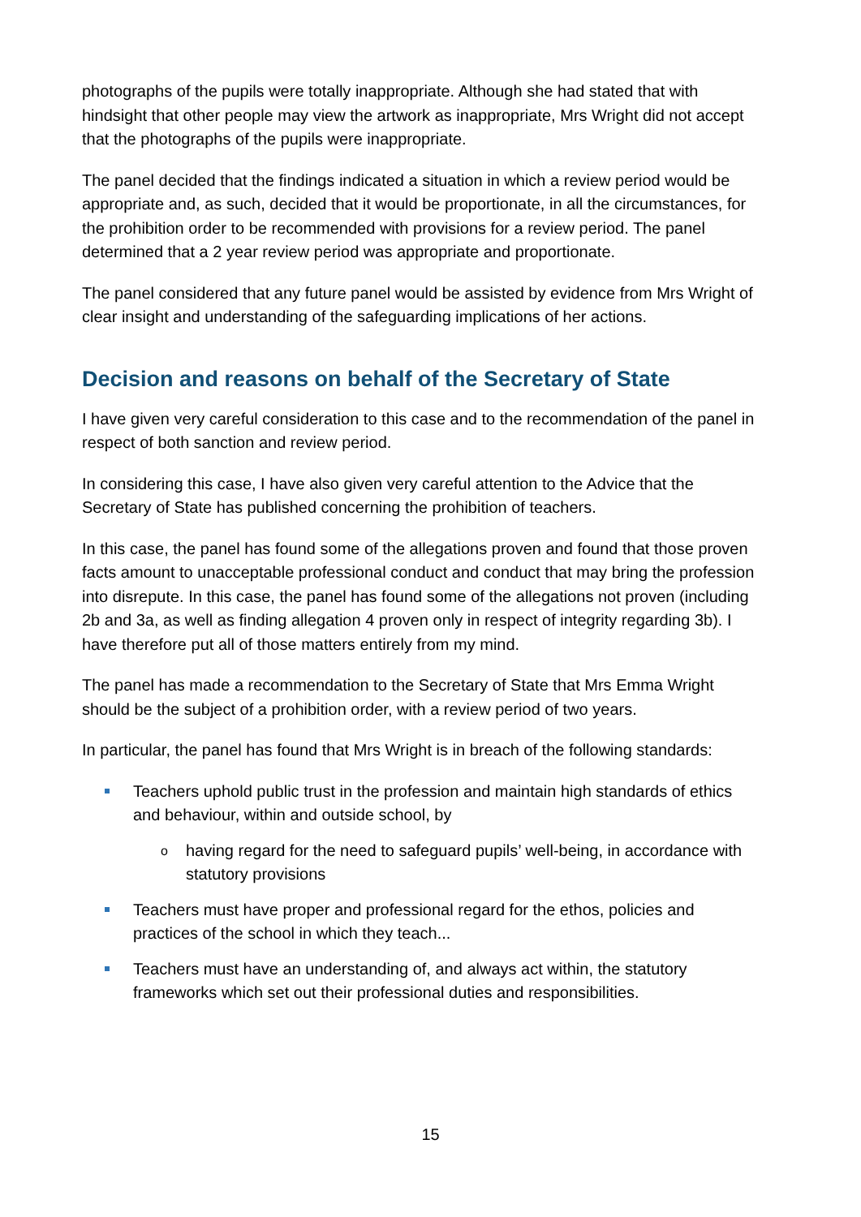photographs of the pupils were totally inappropriate. Although she had stated that with hindsight that other people may view the artwork as inappropriate, Mrs Wright did not accept that the photographs of the pupils were inappropriate.
The panel decided that the findings indicated a situation in which a review period would be appropriate and, as such, decided that it would be proportionate, in all the circumstances, for the prohibition order to be recommended with provisions for a review period. The panel determined that a 2 year review period was appropriate and proportionate.
The panel considered that any future panel would be assisted by evidence from Mrs Wright of clear insight and understanding of the safeguarding implications of her actions.
Decision and reasons on behalf of the Secretary of State
I have given very careful consideration to this case and to the recommendation of the panel in respect of both sanction and review period.
In considering this case, I have also given very careful attention to the Advice that the Secretary of State has published concerning the prohibition of teachers.
In this case, the panel has found some of the allegations proven and found that those proven facts amount to unacceptable professional conduct and conduct that may bring the profession into disrepute. In this case, the panel has found some of the allegations not proven (including 2b and 3a, as well as finding allegation 4 proven only in respect of integrity regarding 3b). I have therefore put all of those matters entirely from my mind.
The panel has made a recommendation to the Secretary of State that Mrs Emma Wright should be the subject of a prohibition order, with a review period of two years.
In particular, the panel has found that Mrs Wright is in breach of the following standards:
Teachers uphold public trust in the profession and maintain high standards of ethics and behaviour, within and outside school, by
o having regard for the need to safeguard pupils’ well-being, in accordance with statutory provisions
Teachers must have proper and professional regard for the ethos, policies and practices of the school in which they teach...
Teachers must have an understanding of, and always act within, the statutory frameworks which set out their professional duties and responsibilities.
15